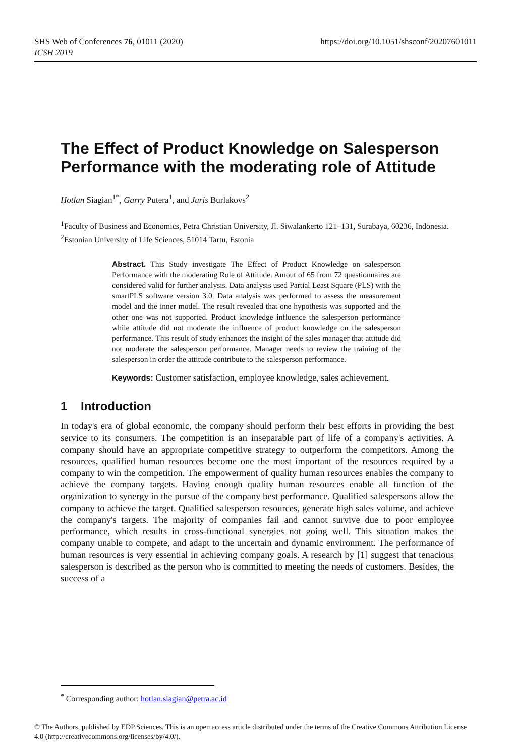https://doi.org/10.1051/shsconf/20207601011 SHS Web of Conferences 76, 01011 (2020)
ICSH 2019
The Effect of Product Knowledge on Salesperson Performance with the moderating role of Attitude
Hotlan Siagian<sup>1*</sup>, Garry Putera<sup>1</sup>, and Juris Burlakovs<sup>2</sup>
<sup>1</sup> Faculty of Business and Economics, Petra Christian University, Jl. Siwalankerto 121–131, Surabaya, 60236, Indonesia.
<sup>2</sup> Estonian University of Life Sciences, 51014 Tartu, Estonia
Abstract. This Study investigate The Effect of Product Knowledge on salesperson Performance with the moderating Role of Attitude. Amout of 65 from 72 questionnaires are considered valid for further analysis. Data analysis used Partial Least Square (PLS) with the smartPLS software version 3.0. Data analysis was performed to assess the measurement model and the inner model. The result revealed that one hypothesis was supported and the other one was not supported. Product knowledge influence the salesperson performance while attitude did not moderate the influence of product knowledge on the salesperson performance. This result of study enhances the insight of the sales manager that attitude did not moderate the salesperson performance. Manager needs to review the training of the salesperson in order the attitude contribute to the salesperson performance.
Keywords: Customer satisfaction, employee knowledge, sales achievement.
1 Introduction
In today's era of global economic, the company should perform their best efforts in providing the best service to its consumers. The competition is an inseparable part of life of a company's activities. A company should have an appropriate competitive strategy to outperform the competitors. Among the resources, qualified human resources become one the most important of the resources required by a company to win the competition. The empowerment of quality human resources enables the company to achieve the company targets. Having enough quality human resources enable all function of the organization to synergy in the pursue of the company best performance. Qualified salespersons allow the company to achieve the target. Qualified salesperson resources, generate high sales volume, and achieve the company's targets. The majority of companies fail and cannot survive due to poor employee performance, which results in cross-functional synergies not going well. This situation makes the company unable to compete, and adapt to the uncertain and dynamic environment. The performance of human resources is very essential in achieving company goals. A research by [1] suggest that tenacious salesperson is described as the person who is committed to meeting the needs of customers. Besides, the success of a
<sup>*</sup> Corresponding author: hotlan.siagian@petra.ac.id
© The Authors, published by EDP Sciences. This is an open access article distributed under the terms of the Creative Commons Attribution License 4.0 (http://creativecommons.org/licenses/by/4.0/).